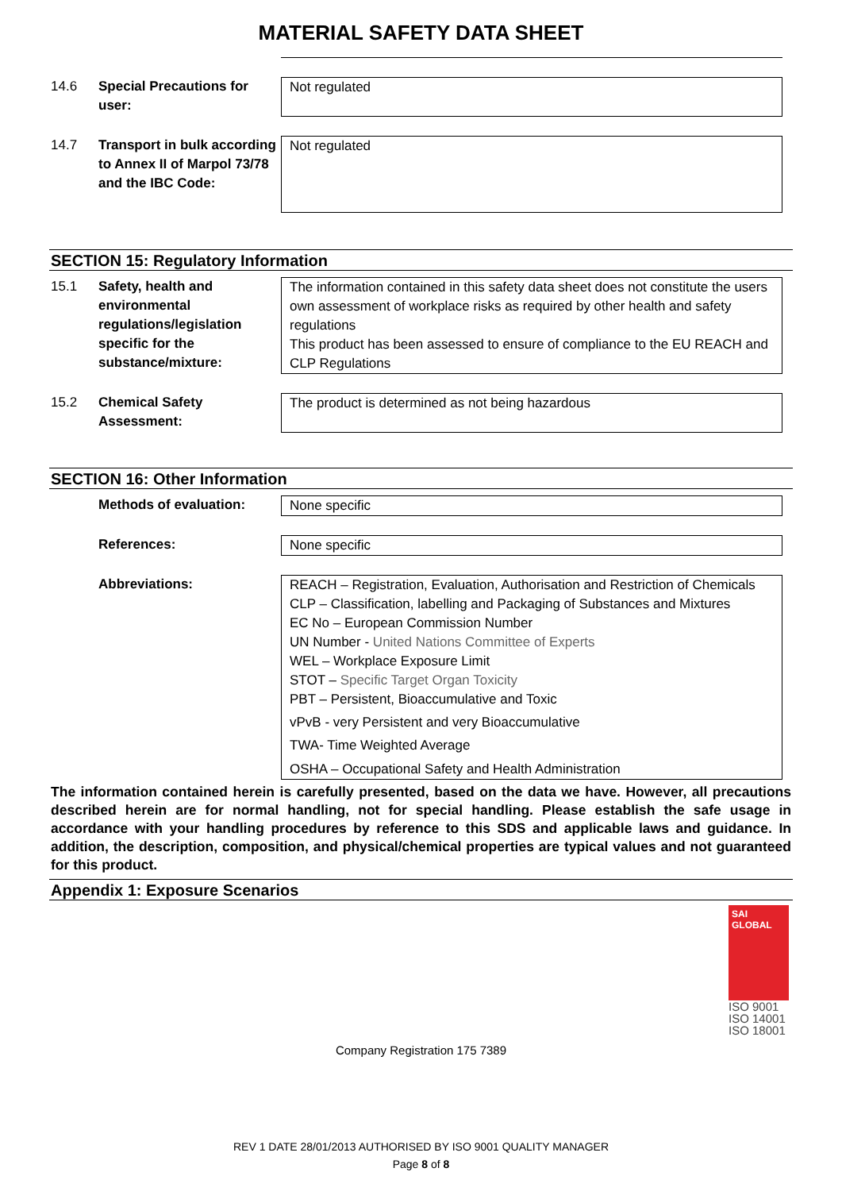MATERIAL SAFETY DATA SHEET
14.6 Special Precautions for user:
Not regulated
14.7 Transport in bulk according to Annex II of Marpol 73/78 and the IBC Code:
Not regulated
SECTION 15: Regulatory Information
15.1 Safety, health and environmental regulations/legislation specific for the substance/mixture:
The information contained in this safety data sheet does not constitute the users own assessment of workplace risks as required by other health and safety regulations
This product has been assessed to ensure of compliance to the EU REACH and CLP Regulations
15.2 Chemical Safety Assessment:
The product is determined as not being hazardous
SECTION 16: Other Information
Methods of evaluation: None specific
References: None specific
Abbreviations: REACH – Registration, Evaluation, Authorisation and Restriction of Chemicals
CLP – Classification, labelling and Packaging of Substances and Mixtures
EC No – European Commission Number
UN Number - United Nations Committee of Experts
WEL – Workplace Exposure Limit
STOT – Specific Target Organ Toxicity
PBT – Persistent, Bioaccumulative and Toxic
vPvB - very Persistent and very Bioaccumulative
TWA- Time Weighted Average
OSHA – Occupational Safety and Health Administration
The information contained herein is carefully presented, based on the data we have. However, all precautions described herein are for normal handling, not for special handling. Please establish the safe usage in accordance with your handling procedures by reference to this SDS and applicable laws and guidance. In addition, the description, composition, and physical/chemical properties are typical values and not guaranteed for this product.
Appendix 1: Exposure Scenarios
SAI GLOBAL
ISO 9001
ISO 14001
ISO 18001
Company Registration 175 7389
REV 1 DATE 28/01/2013 AUTHORISED BY ISO 9001 QUALITY MANAGER
Page 8 of 8